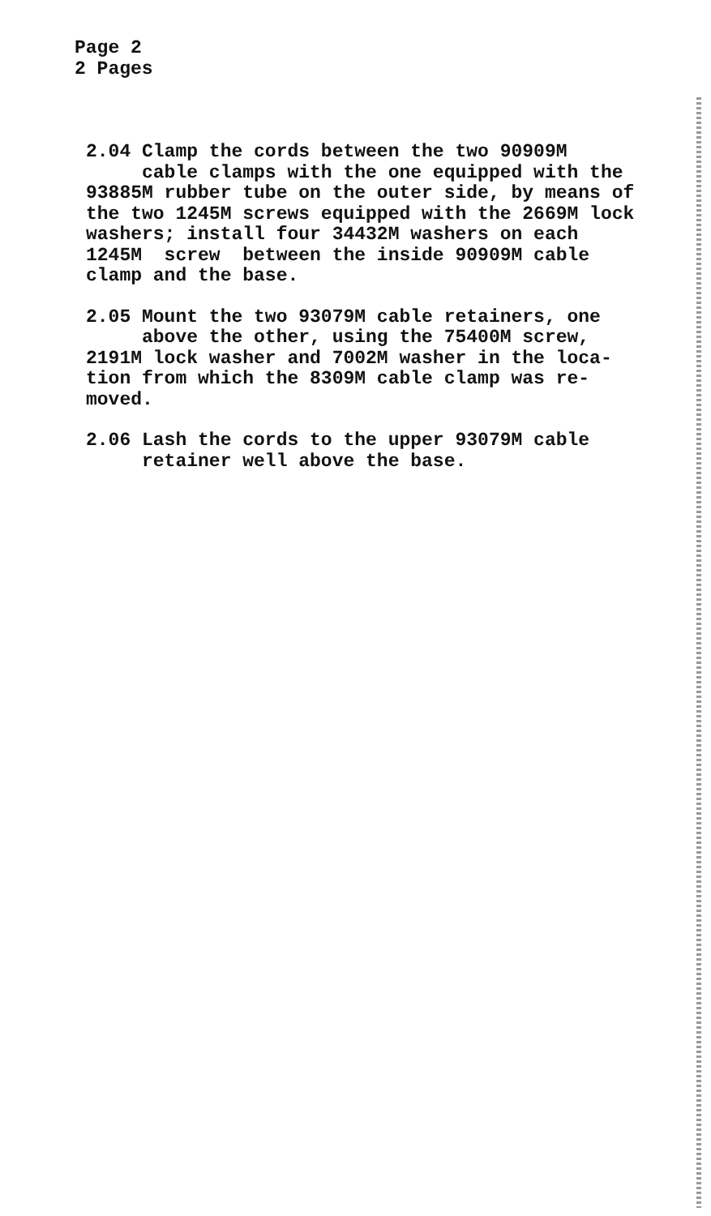Page 2
2 Pages
2.04 Clamp the cords between the two 90909M cable clamps with the one equipped with the 93885M rubber tube on the outer side, by means of the two 1245M screws equipped with the 2669M lock washers; install four 34432M washers on each 1245M screw between the inside 90909M cable clamp and the base.
2.05 Mount the two 93079M cable retainers, one above the other, using the 75400M screw, 2191M lock washer and 7002M washer in the loca- tion from which the 8309M cable clamp was re- moved.
2.06 Lash the cords to the upper 93079M cable retainer well above the base.